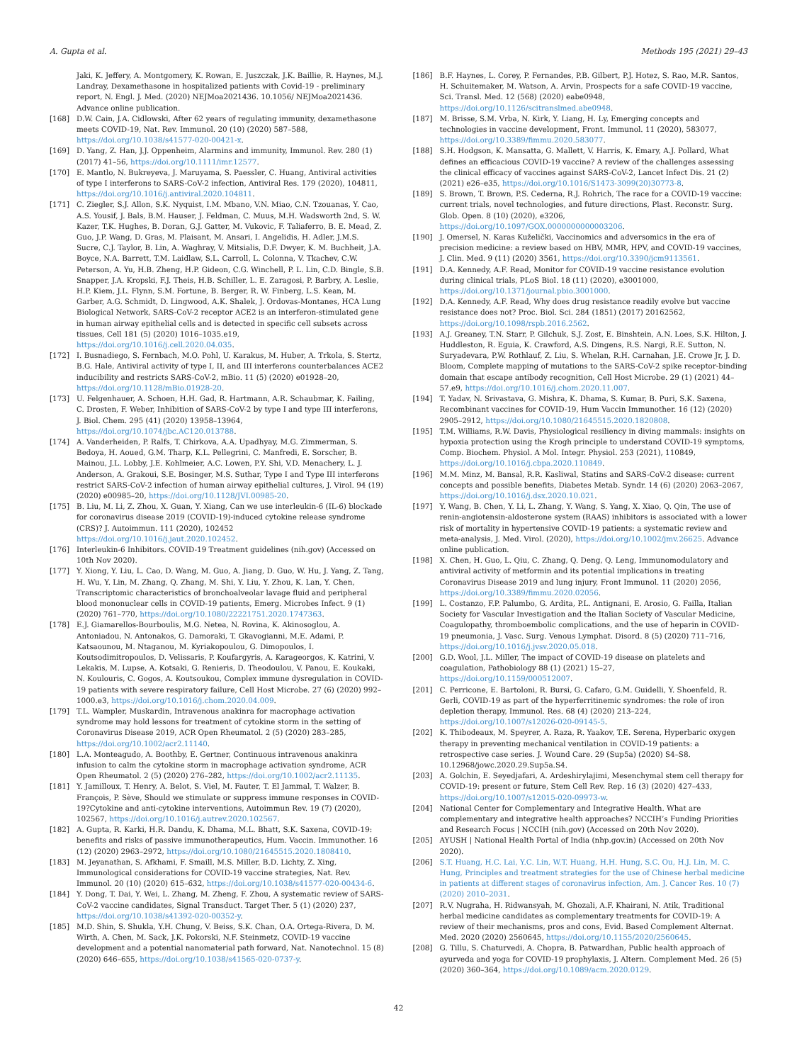A. Gupta et al. Methods 195 (2021) 29–43
Jaki, K. Jeffery, A. Montgomery, K. Rowan, E. Juszczak, J.K. Baillie, R. Haynes, M.J. Landray, Dexamethasone in hospitalized patients with Covid-19 - preliminary report, N. Engl. J. Med. (2020) NEJMoa2021436. 10.1056/ NEJMoa2021436. Advance online publication.
[168] D.W. Cain, J.A. Cidlowski, After 62 years of regulating immunity, dexamethasone meets COVID-19, Nat. Rev. Immunol. 20 (10) (2020) 587–588, https://doi.org/10.1038/s41577-020-00421-x.
[169] D. Yang, Z. Han, J.J. Oppenheim, Alarmins and immunity, Immunol. Rev. 280 (1) (2017) 41–56, https://doi.org/10.1111/imr.12577.
[170] E. Mantlo, N. Bukreyeva, J. Maruyama, S. Paessler, C. Huang, Antiviral activities of type I interferons to SARS-CoV-2 infection, Antiviral Res. 179 (2020), 104811, https://doi.org/10.1016/j.antiviral.2020.104811.
[171] C. Ziegler, S.J. Allon, S.K. Nyquist, I.M. Mbano, V.N. Miao, C.N. Tzouanas, Y. Cao, A.S. Yousif, J. Bals, B.M. Hauser, J. Feldman, C. Muus, M.H. Wadsworth 2nd, S. W. Kazer, T.K. Hughes, B. Doran, G.J. Gatter, M. Vukovic, F. Taliaferro, B. E. Mead, Z. Guo, J.P. Wang, D. Gras, M. Plaisant, M. Ansari, I. Angelidis, H. Adler, J.M.S. Sucre, C.J. Taylor, B. Lin, A. Waghray, V. Mitsialis, D.F. Dwyer, K. M. Buchheit, J.A. Boyce, N.A. Barrett, T.M. Laidlaw, S.L. Carroll, L. Colonna, V. Tkachev, C.W. Peterson, A. Yu, H.B. Zheng, H.P. Gideon, C.G. Winchell, P. L. Lin, C.D. Bingle, S.B. Snapper, J.A. Kropski, F.J. Theis, H.B. Schiller, L. E. Zaragosi, P. Barbry, A. Leslie, H.P. Kiem, J.L. Flynn, S.M. Fortune, B. Berger, R. W. Finberg, L.S. Kean, M. Garber, A.G. Schmidt, D. Lingwood, A.K. Shalek, J. Ordovas-Montanes, HCA Lung Biological Network, SARS-CoV-2 receptor ACE2 is an interferon-stimulated gene in human airway epithelial cells and is detected in specific cell subsets across tissues, Cell 181 (5) (2020) 1016–1035.e19, https://doi.org/10.1016/j.cell.2020.04.035.
[172] I. Busnadiego, S. Fernbach, M.O. Pohl, U. Karakus, M. Huber, A. Trkola, S. Stertz, B.G. Hale, Antiviral activity of type I, II, and III interferons counterbalances ACE2 inducibility and restricts SARS-CoV-2, mBio. 11 (5) (2020) e01928–20, https://doi.org/10.1128/mBio.01928-20.
[173] U. Felgenhauer, A. Schoen, H.H. Gad, R. Hartmann, A.R. Schaubmar, K. Failing, C. Drosten, F. Weber, Inhibition of SARS-CoV-2 by type I and type III interferons, J. Biol. Chem. 295 (41) (2020) 13958–13964, https://doi.org/10.1074/jbc.AC120.013788.
[174] A. Vanderheiden, P. Ralfs, T. Chirkova, A.A. Upadhyay, M.G. Zimmerman, S. Bedoya, H. Aoued, G.M. Tharp, K.L. Pellegrini, C. Manfredi, E. Sorscher, B. Mainou, J.L. Lobby, J.E. Kohlmeier, A.C. Lowen, P.Y. Shi, V.D. Menachery, L. J. Anderson, A. Grakoui, S.E. Bosinger, M.S. Suthar, Type I and Type III interferons restrict SARS-CoV-2 infection of human airway epithelial cultures, J. Virol. 94 (19) (2020) e00985–20, https://doi.org/10.1128/JVI.00985-20.
[175] B. Liu, M. Li, Z. Zhou, X. Guan, Y. Xiang, Can we use interleukin-6 (IL-6) blockade for coronavirus disease 2019 (COVID-19)-induced cytokine release syndrome (CRS)? J. Autoimmun. 111 (2020), 102452 https://doi.org/10.1016/j.jaut.2020.102452.
[176] Interleukin-6 Inhibitors. COVID-19 Treatment guidelines (nih.gov) (Accessed on 10th Nov 2020).
[177] Y. Xiong, Y. Liu, L. Cao, D. Wang, M. Guo, A. Jiang, D. Guo, W. Hu, J. Yang, Z. Tang, H. Wu, Y. Lin, M. Zhang, Q. Zhang, M. Shi, Y. Liu, Y. Zhou, K. Lan, Y. Chen, Transcriptomic characteristics of bronchoalveolar lavage fluid and peripheral blood mononuclear cells in COVID-19 patients, Emerg. Microbes Infect. 9 (1) (2020) 761–770, https://doi.org/10.1080/22221751.2020.1747363.
[178] E.J. Giamarellos-Bourboulis, M.G. Netea, N. Rovina, K. Akinosoglou, A. Antoniadou, N. Antonakos, G. Damoraki, T. Gkavogianni, M.E. Adami, P. Katsaounou, M. Ntaganou, M. Kyriakopoulou, G. Dimopoulos, I. Koutsodimitropoulos, D. Velissaris, P. Koufargyris, A. Karageorgos, K. Katrini, V. Lekakis, M. Lupse, A. Kotsaki, G. Renieris, D. Theodoulou, V. Panou, E. Koukaki, N. Koulouris, C. Gogos, A. Koutsoukou, Complex immune dysregulation in COVID-19 patients with severe respiratory failure, Cell Host Microbe. 27 (6) (2020) 992–1000.e3, https://doi.org/10.1016/j.chom.2020.04.009.
[179] T.L. Wampler, Muskardin, Intravenous anakinra for macrophage activation syndrome may hold lessons for treatment of cytokine storm in the setting of Coronavirus Disease 2019, ACR Open Rheumatol. 2 (5) (2020) 283–285, https://doi.org/10.1002/acr2.11140.
[180] L.A. Monteagudo, A. Boothby, E. Gertner, Continuous intravenous anakinra infusion to calm the cytokine storm in macrophage activation syndrome, ACR Open Rheumatol. 2 (5) (2020) 276–282, https://doi.org/10.1002/acr2.11135.
[181] Y. Jamilloux, T. Henry, A. Belot, S. Viel, M. Fauter, T. El Jammal, T. Walzer, B. François, P. Sève, Should we stimulate or suppress immune responses in COVID-19?Cytokine and anti-cytokine interventions, Autoimmun Rev. 19 (7) (2020), 102567, https://doi.org/10.1016/j.autrev.2020.102567.
[182] A. Gupta, R. Karki, H.R. Dandu, K. Dhama, M.L. Bhatt, S.K. Saxena, COVID-19: benefits and risks of passive immunotherapeutics, Hum. Vaccin. Immunother. 16 (12) (2020) 2963–2972, https://doi.org/10.1080/21645515.2020.1808410.
[183] M. Jeyanathan, S. Afkhami, F. Smaill, M.S. Miller, B.D. Lichty, Z. Xing, Immunological considerations for COVID-19 vaccine strategies, Nat. Rev. Immunol. 20 (10) (2020) 615–632, https://doi.org/10.1038/s41577-020-00434-6.
[184] Y. Dong, T. Dai, Y. Wei, L. Zhang, M. Zheng, F. Zhou, A systematic review of SARS-CoV-2 vaccine candidates, Signal Transduct. Target Ther. 5 (1) (2020) 237, https://doi.org/10.1038/s41392-020-00352-y.
[185] M.D. Shin, S. Shukla, Y.H. Chung, V. Beiss, S.K. Chan, O.A. Ortega-Rivera, D. M. Wirth, A. Chen, M. Sack, J.K. Pokorski, N.F. Steinmetz, COVID-19 vaccine development and a potential nanomaterial path forward, Nat. Nanotechnol. 15 (8) (2020) 646–655, https://doi.org/10.1038/s41565-020-0737-y.
[186] B.F. Haynes, L. Corey, P. Fernandes, P.B. Gilbert, P.J. Hotez, S. Rao, M.R. Santos, H. Schuitemaker, M. Watson, A. Arvin, Prospects for a safe COVID-19 vaccine, Sci. Transl. Med. 12 (568) (2020) eabe0948, https://doi.org/10.1126/scitranslmed.abe0948.
[187] M. Brisse, S.M. Vrba, N. Kirk, Y. Liang, H. Ly, Emerging concepts and technologies in vaccine development, Front. Immunol. 11 (2020), 583077, https://doi.org/10.3389/fimmu.2020.583077.
[188] S.H. Hodgson, K. Mansatta, G. Mallett, V. Harris, K. Emary, A.J. Pollard, What defines an efficacious COVID-19 vaccine? A review of the challenges assessing the clinical efficacy of vaccines against SARS-CoV-2, Lancet Infect Dis. 21 (2) (2021) e26–e35, https://doi.org/10.1016/S1473-3099(20)30773-8.
[189] S. Brown, T. Brown, P.S. Cederna, R.J. Rohrich, The race for a COVID-19 vaccine: current trials, novel technologies, and future directions, Plast. Reconstr. Surg. Glob. Open. 8 (10) (2020), e3206, https://doi.org/10.1097/GOX.0000000000003206.
[190] J. Omersel, N. Karas Kuželički, Vaccinomics and adversomics in the era of precision medicine: a review based on HBV, MMR, HPV, and COVID-19 vaccines, J. Clin. Med. 9 (11) (2020) 3561, https://doi.org/10.3390/jcm9113561.
[191] D.A. Kennedy, A.F. Read, Monitor for COVID-19 vaccine resistance evolution during clinical trials, PLoS Biol. 18 (11) (2020), e3001000, https://doi.org/10.1371/journal.pbio.3001000.
[192] D.A. Kennedy, A.F. Read, Why does drug resistance readily evolve but vaccine resistance does not? Proc. Biol. Sci. 284 (1851) (2017) 20162562, https://doi.org/10.1098/rspb.2016.2562.
[193] A.J. Greaney, T.N. Starr, P. Gilchuk, S.J. Zost, E. Binshtein, A.N. Loes, S.K. Hilton, J. Huddleston, R. Eguia, K. Crawford, A.S. Dingens, R.S. Nargi, R.E. Sutton, N. Suryadevara, P.W. Rothlauf, Z. Liu, S. Whelan, R.H. Carnahan, J.E. Crowe Jr, J. D. Bloom, Complete mapping of mutations to the SARS-CoV-2 spike receptor-binding domain that escape antibody recognition, Cell Host Microbe. 29 (1) (2021) 44–57.e9, https://doi.org/10.1016/j.chom.2020.11.007.
[194] T. Yadav, N. Srivastava, G. Mishra, K. Dhama, S. Kumar, B. Puri, S.K. Saxena, Recombinant vaccines for COVID-19, Hum Vaccin Immunother. 16 (12) (2020) 2905–2912, https://doi.org/10.1080/21645515.2020.1820808.
[195] T.M. Williams, R.W. Davis, Physiological resiliency in diving mammals: insights on hypoxia protection using the Krogh principle to understand COVID-19 symptoms, Comp. Biochem. Physiol. A Mol. Integr. Physiol. 253 (2021), 110849, https://doi.org/10.1016/j.cbpa.2020.110849.
[196] M.M. Minz, M. Bansal, R.R. Kasliwal, Statins and SARS-CoV-2 disease: current concepts and possible benefits, Diabetes Metab. Syndr. 14 (6) (2020) 2063–2067, https://doi.org/10.1016/j.dsx.2020.10.021.
[197] Y. Wang, B. Chen, Y. Li, L. Zhang, Y. Wang, S. Yang, X. Xiao, Q. Qin, The use of renin-angiotensin-aldosterone system (RAAS) inhibitors is associated with a lower risk of mortality in hypertensive COVID-19 patients: a systematic review and meta-analysis, J. Med. Virol. (2020), https://doi.org/10.1002/jmv.26625. Advance online publication.
[198] X. Chen, H. Guo, L. Qiu, C. Zhang, Q. Deng, Q. Leng, Immunomodulatory and antiviral activity of metformin and its potential implications in treating Coronavirus Disease 2019 and lung injury, Front Immunol. 11 (2020) 2056, https://doi.org/10.3389/fimmu.2020.02056.
[199] L. Costanzo, F.P. Palumbo, G. Ardita, P.L. Antignani, E. Arosio, G. Failla, Italian Society for Vascular Investigation and the Italian Society of Vascular Medicine, Coagulopathy, thromboembolic complications, and the use of heparin in COVID-19 pneumonia, J. Vasc. Surg. Venous Lymphat. Disord. 8 (5) (2020) 711–716, https://doi.org/10.1016/j.jvsv.2020.05.018.
[200] G.D. Wool, J.L. Miller, The impact of COVID-19 disease on platelets and coagulation, Pathobiology 88 (1) (2021) 15–27, https://doi.org/10.1159/000512007.
[201] C. Perricone, E. Bartoloni, R. Bursi, G. Cafaro, G.M. Guidelli, Y. Shoenfeld, R. Gerli, COVID-19 as part of the hyperferritinemic syndromes: the role of iron depletion therapy, Immunol. Res. 68 (4) (2020) 213–224, https://doi.org/10.1007/s12026-020-09145-5.
[202] K. Thibodeaux, M. Speyrer, A. Raza, R. Yaakov, T.E. Serena, Hyperbaric oxygen therapy in preventing mechanical ventilation in COVID-19 patients: a retrospective case series. J. Wound Care. 29 (Sup5a) (2020) S4–S8. 10.12968/jowc.2020.29.Sup5a.S4.
[203] A. Golchin, E. Seyedjafari, A. Ardeshirylajimi, Mesenchymal stem cell therapy for COVID-19: present or future, Stem Cell Rev. Rep. 16 (3) (2020) 427–433, https://doi.org/10.1007/s12015-020-09973-w.
[204] National Center for Complementary and Integrative Health. What are complementary and integrative health approaches? NCCIH’s Funding Priorities and Research Focus | NCCIH (nih.gov) (Accessed on 20th Nov 2020).
[205] AYUSH | National Health Portal of India (nhp.gov.in) (Accessed on 20th Nov 2020).
[206] S.T. Huang, H.C. Lai, Y.C. Lin, W.T. Huang, H.H. Hung, S.C. Ou, H.J. Lin, M. C. Hung, Principles and treatment strategies for the use of Chinese herbal medicine in patients at different stages of coronavirus infection, Am. J. Cancer Res. 10 (7) (2020) 2010–2031.
[207] R.V. Nugraha, H. Ridwansyah, M. Ghozali, A.F. Khairani, N. Atik, Traditional herbal medicine candidates as complementary treatments for COVID-19: A review of their mechanisms, pros and cons, Evid. Based Complement Alternat. Med. 2020 (2020) 2560645, https://doi.org/10.1155/2020/2560645.
[208] G. Tillu, S. Chaturvedi, A. Chopra, B. Patwardhan, Public health approach of ayurveda and yoga for COVID-19 prophylaxis, J. Altern. Complement Med. 26 (5) (2020) 360–364, https://doi.org/10.1089/acm.2020.0129.
42